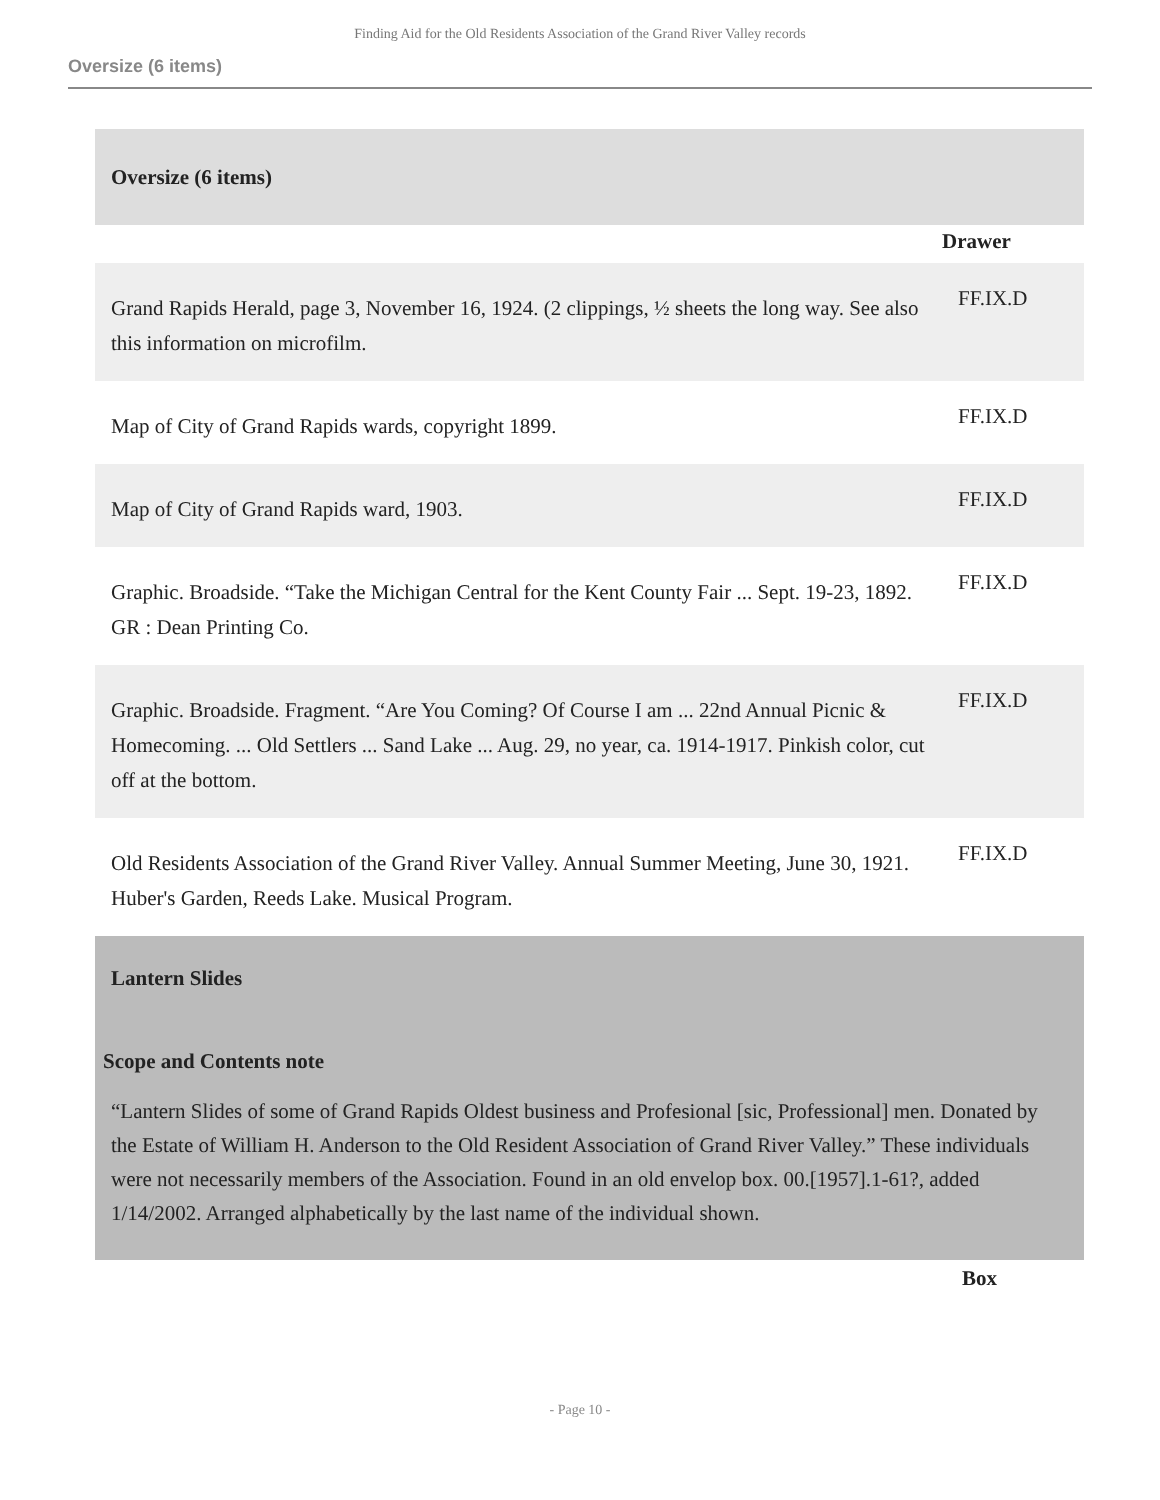Finding Aid for the Old Residents Association of the Grand River Valley records
Oversize (6 items)
| Oversize (6 items) | |
| | Drawer |
| Grand Rapids Herald, page 3, November 16, 1924. (2 clippings, ½ sheets the long way. See also this information on microfilm. | FF.IX.D |
| Map of City of Grand Rapids wards, copyright 1899. | FF.IX.D |
| Map of City of Grand Rapids ward, 1903. | FF.IX.D |
| Graphic. Broadside. “Take the Michigan Central for the Kent County Fair ... Sept. 19-23, 1892. GR : Dean Printing Co. | FF.IX.D |
| Graphic. Broadside. Fragment. “Are You Coming? Of Course I am ... 22nd Annual Picnic & Homecoming. ... Old Settlers ... Sand Lake ... Aug. 29, no year, ca. 1914-1917. Pinkish color, cut off at the bottom. | FF.IX.D |
| Old Residents Association of the Grand River Valley. Annual Summer Meeting, June 30, 1921. Huber's Garden, Reeds Lake. Musical Program. | FF.IX.D |
| Lantern Slides Scope and Contents note “Lantern Slides of some of Grand Rapids Oldest business and Profesional [sic, Professional] men. Donated by the Estate of William H. Anderson to the Old Resident Association of Grand River Valley.” These individuals were not necessarily members of the Association. Found in an old envelop box. 00.[1957].1-61?, added 1/14/2002. Arranged alphabetically by the last name of the individual shown. | |
| | Box |
- Page 10 -